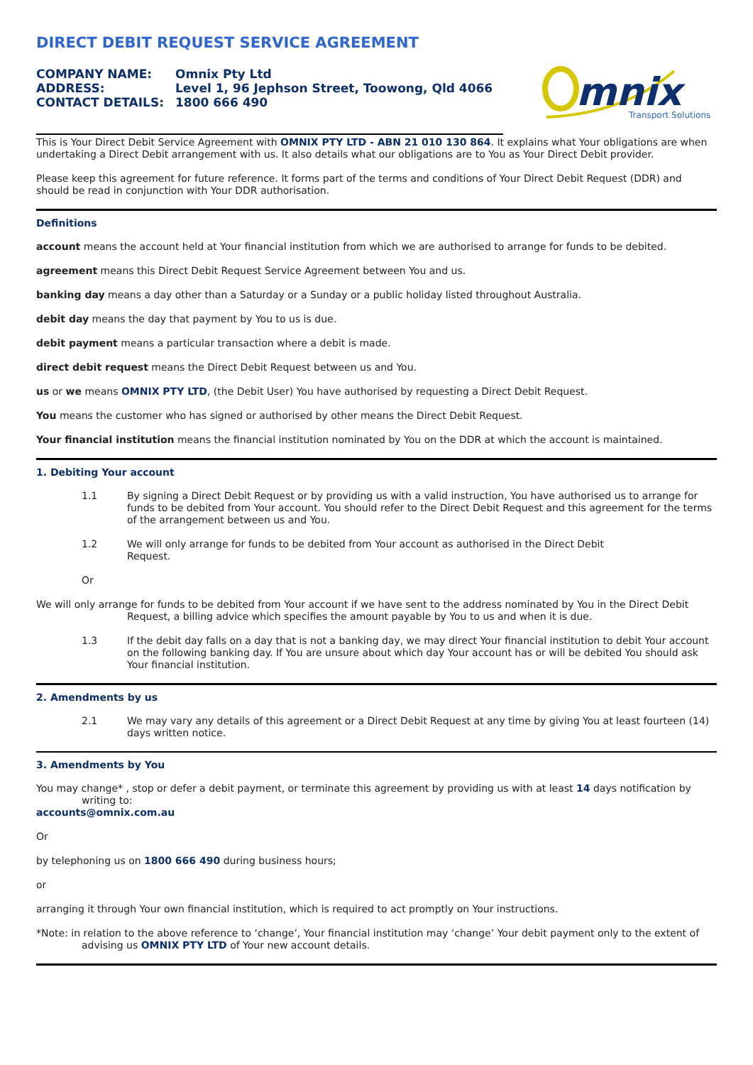DIRECT DEBIT REQUEST SERVICE AGREEMENT
COMPANY NAME: Omnix Pty Ltd
ADDRESS: Level 1, 96 Jephson Street, Toowong, Qld 4066
CONTACT DETAILS: 1800 666 490
mnix
Transport Solutions
This is Your Direct Debit Service Agreement with OMNIX PTY LTD - ABN 21 010 130 864. It explains what Your obligations are when undertaking a Direct Debit arrangement with us. It also details what our obligations are to You as Your Direct Debit provider.
Please keep this agreement for future reference. It forms part of the terms and conditions of Your Direct Debit Request (DDR) and should be read in conjunction with Your DDR authorisation.
Definitions
account means the account held at Your financial institution from which we are authorised to arrange for funds to be debited.
agreement means this Direct Debit Request Service Agreement between You and us.
banking day means a day other than a Saturday or a Sunday or a public holiday listed throughout Australia.
debit day means the day that payment by You to us is due.
debit payment means a particular transaction where a debit is made.
direct debit request means the Direct Debit Request between us and You.
us or we means OMNIX PTY LTD, (the Debit User) You have authorised by requesting a Direct Debit Request.
You means the customer who has signed or authorised by other means the Direct Debit Request.
Your financial institution means the financial institution nominated by You on the DDR at which the account is maintained.
1. Debiting Your account
1.1
By signing a Direct Debit Request or by providing us with a valid instruction, You have authorised us to arrange for funds to be debited from Your account. You should refer to the Direct Debit Request and this agreement for the terms of the arrangement between us and You.
1.2
We will only arrange for funds to be debited from Your account as authorised in the Direct Debit Request.
Or
We will only arrange for funds to be debited from Your account if we have sent to the address nominated by You in the Direct Debit Request, a billing advice which specifies the amount payable by You to us and when it is due.
1.3
If the debit day falls on a day that is not a banking day, we may direct Your financial institution to debit Your account on the following banking day. If You are unsure about which day Your account has or will be debited You should ask Your financial institution.
2. Amendments by us
2.1
We may vary any details of this agreement or a Direct Debit Request at any time by giving You at least fourteen (14) days written notice.
3. Amendments by You
You may change* , stop or defer a debit payment, or terminate this agreement by providing us with at least 14 days notification by writing to:
accounts@omnix.com.au
Or
by telephoning us on 1800 666 490 during business hours;
or
arranging it through Your own financial institution, which is required to act promptly on Your instructions.
*Note: in relation to the above reference to ‘change’, Your financial institution may ‘change’ Your debit payment only to the extent of advising us OMNIX PTY LTD of Your new account details.